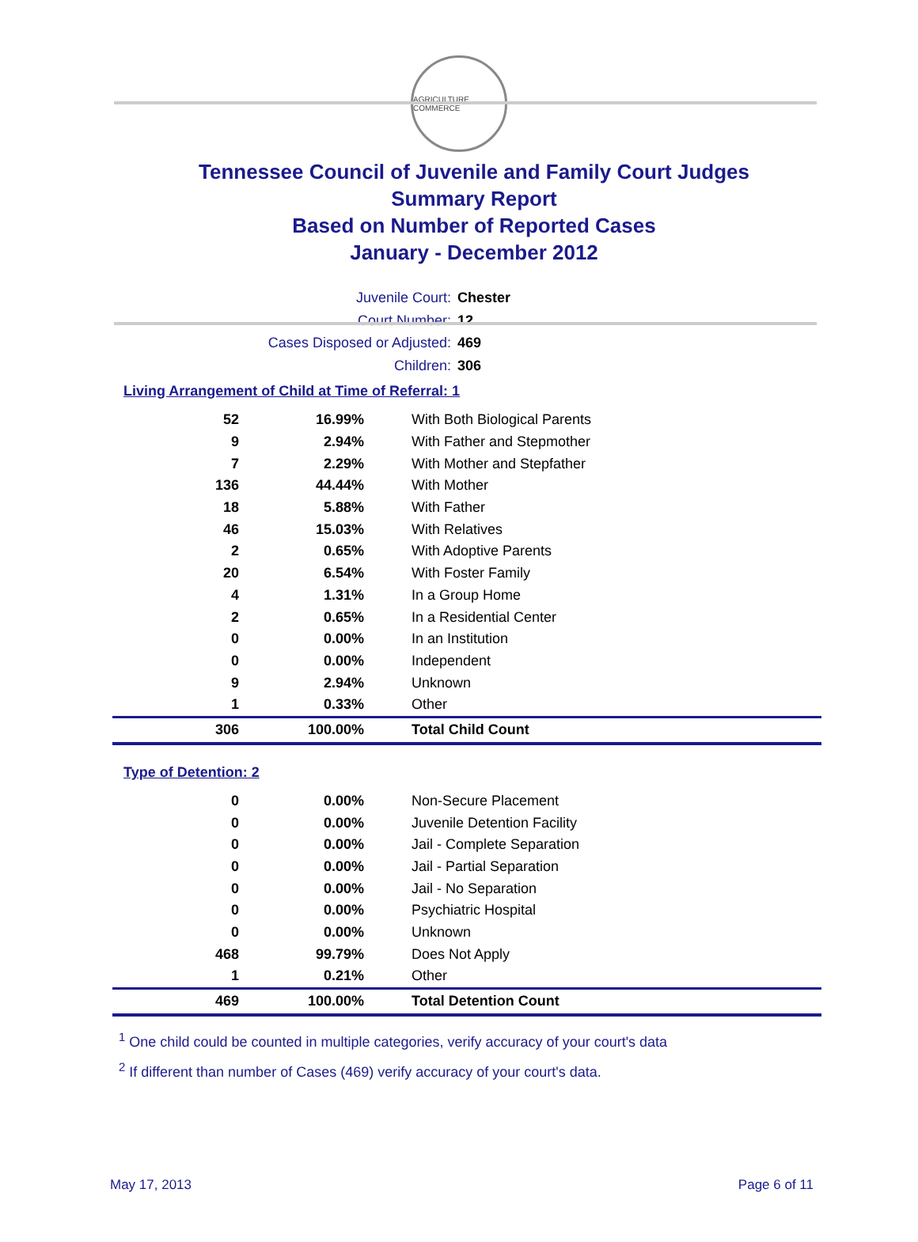AGRICULTURE COMMERCE
Tennessee Council of Juvenile and Family Court Judges
Summary Report
Based on Number of Reported Cases
January - December 2012
Juvenile Court: Chester
Court Number: 12
Cases Disposed or Adjusted: 469
Children: 306
Living Arrangement of Child at Time of Referral: 1
| 52 | 16.99% | With Both Biological Parents |
| 9 | 2.94% | With Father and Stepmother |
| 7 | 2.29% | With Mother and Stepfather |
| 136 | 44.44% | With Mother |
| 18 | 5.88% | With Father |
| 46 | 15.03% | With Relatives |
| 2 | 0.65% | With Adoptive Parents |
| 20 | 6.54% | With Foster Family |
| 4 | 1.31% | In a Group Home |
| 2 | 0.65% | In a Residential Center |
| 0 | 0.00% | In an Institution |
| 0 | 0.00% | Independent |
| 9 | 2.94% | Unknown |
| 1 | 0.33% | Other |
| 306 | 100.00% | Total Child Count |
Type of Detention: 2
| 0 | 0.00% | Non-Secure Placement |
| 0 | 0.00% | Juvenile Detention Facility |
| 0 | 0.00% | Jail - Complete Separation |
| 0 | 0.00% | Jail - Partial Separation |
| 0 | 0.00% | Jail - No Separation |
| 0 | 0.00% | Psychiatric Hospital |
| 0 | 0.00% | Unknown |
| 468 | 99.79% | Does Not Apply |
| 1 | 0.21% | Other |
| 469 | 100.00% | Total Detention Count |
<sup>1</sup> One child could be counted in multiple categories, verify accuracy of your court's data
<sup>2</sup> If different than number of Cases (469) verify accuracy of your court's data.
May 17, 2013 Page 6 of 11